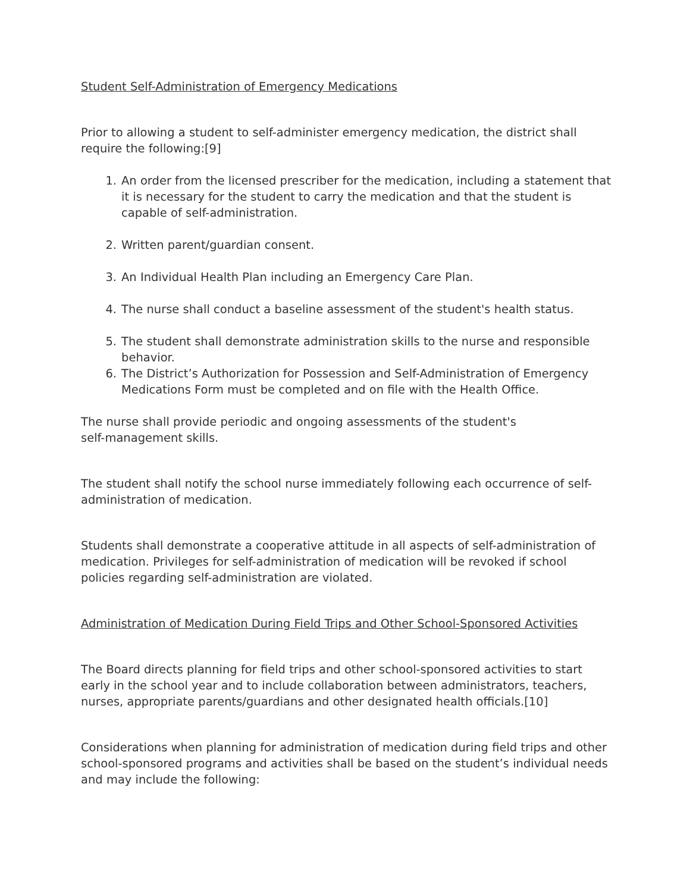Student Self-Administration of Emergency Medications
Prior to allowing a student to self-administer emergency medication, the district shall require the following:[9]
1. An order from the licensed prescriber for the medication, including a statement that it is necessary for the student to carry the medication and that the student is capable of self-administration.
2. Written parent/guardian consent.
3. An Individual Health Plan including an Emergency Care Plan.
4. The nurse shall conduct a baseline assessment of the student's health status.
5. The student shall demonstrate administration skills to the nurse and responsible behavior.
6. The District’s Authorization for Possession and Self-Administration of Emergency Medications Form must be completed and on file with the Health Office.
The nurse shall provide periodic and ongoing assessments of the student's
self-management skills.
The student shall notify the school nurse immediately following each occurrence of self-administration of medication.
Students shall demonstrate a cooperative attitude in all aspects of self-administration of medication. Privileges for self-administration of medication will be revoked if school policies regarding self-administration are violated.
Administration of Medication During Field Trips and Other School-Sponsored Activities
The Board directs planning for field trips and other school-sponsored activities to start early in the school year and to include collaboration between administrators, teachers, nurses, appropriate parents/guardians and other designated health officials.[10]
Considerations when planning for administration of medication during field trips and other school-sponsored programs and activities shall be based on the student’s individual needs and may include the following: